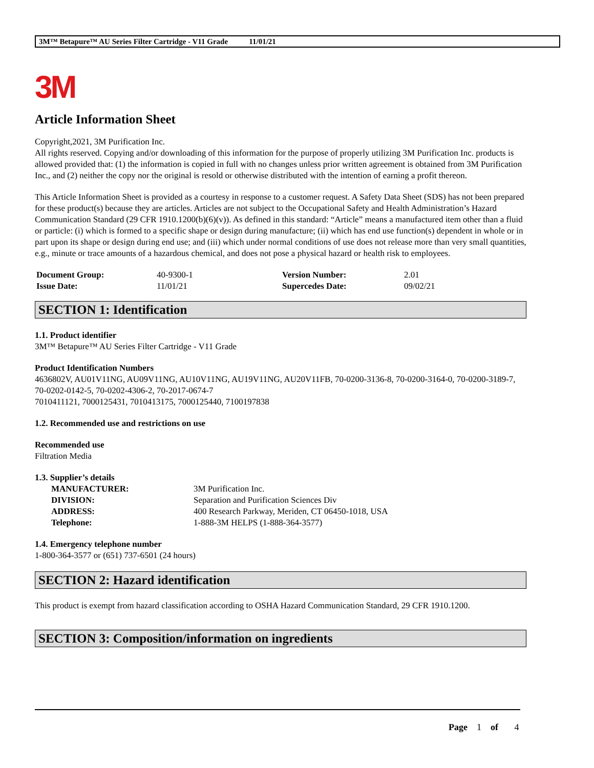3M™ Betapure™ AU Series Filter Cartridge - V11 Grade 11/01/21
3M
Article Information Sheet
Copyright,2021, 3M Purification Inc.
All rights reserved. Copying and/or downloading of this information for the purpose of properly utilizing 3M Purification Inc. products is allowed provided that: (1) the information is copied in full with no changes unless prior written agreement is obtained from 3M Purification Inc., and (2) neither the copy nor the original is resold or otherwise distributed with the intention of earning a profit thereon.
This Article Information Sheet is provided as a courtesy in response to a customer request. A Safety Data Sheet (SDS) has not been prepared for these product(s) because they are articles. Articles are not subject to the Occupational Safety and Health Administration’s Hazard Communication Standard (29 CFR 1910.1200(b)(6)(v)). As defined in this standard: “Article” means a manufactured item other than a fluid or particle: (i) which is formed to a specific shape or design during manufacture; (ii) which has end use function(s) dependent in whole or in part upon its shape or design during end use; and (iii) which under normal conditions of use does not release more than very small quantities, e.g., minute or trace amounts of a hazardous chemical, and does not pose a physical hazard or health risk to employees.
| Document Group: | 40-9300-1 | Version Number: | 2.01 |
| Issue Date: | 11/01/21 | Supercedes Date: | 09/02/21 |
SECTION 1: Identification
1.1. Product identifier
3M™ Betapure™ AU Series Filter Cartridge - V11 Grade
Product Identification Numbers
4636802V, AU01V11NG, AU09V11NG, AU10V11NG, AU19V11NG, AU20V11FB, 70-0200-3136-8, 70-0200-3164-0, 70-0200-3189-7, 70-0202-0142-5, 70-0202-4306-2, 70-2017-0674-7
7010411121, 7000125431, 7010413175, 7000125440, 7100197838
1.2. Recommended use and restrictions on use
Recommended use
Filtration Media
1.3. Supplier’s details
| MANUFACTURER: | 3M Purification Inc. |
| DIVISION: | Separation and Purification Sciences Div |
| ADDRESS: | 400 Research Parkway, Meriden, CT 06450-1018, USA |
| Telephone: | 1-888-3M HELPS (1-888-364-3577) |
1.4. Emergency telephone number
1-800-364-3577 or (651) 737-6501 (24 hours)
SECTION 2: Hazard identification
This product is exempt from hazard classification according to OSHA Hazard Communication Standard, 29 CFR 1910.1200.
SECTION 3: Composition/information on ingredients
Page 1 of 4